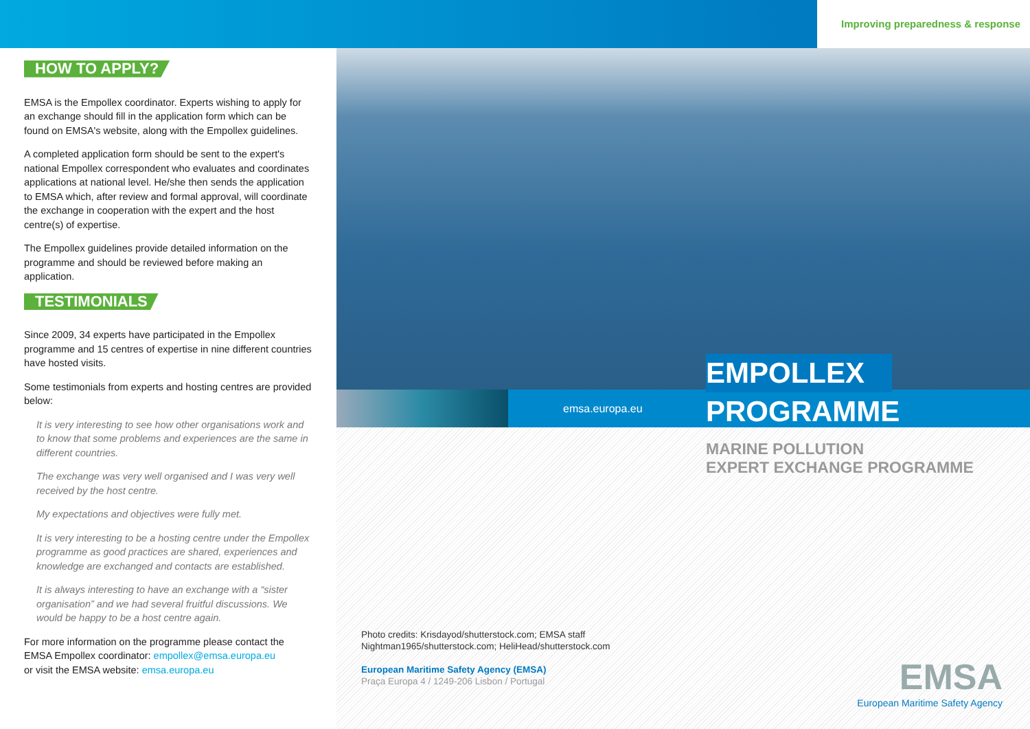Improving preparedness & response
HOW TO APPLY?
EMSA is the Empollex coordinator. Experts wishing to apply for an exchange should fill in the application form which can be found on EMSA's website, along with the Empollex guidelines.
A completed application form should be sent to the expert's national Empollex correspondent who evaluates and coordinates applications at national level. He/she then sends the application to EMSA which, after review and formal approval, will coordinate the exchange in cooperation with the expert and the host centre(s) of expertise.
The Empollex guidelines provide detailed information on the programme and should be reviewed before making an application.
TESTIMONIALS
Since 2009, 34 experts have participated in the Empollex programme and 15 centres of expertise in nine different countries have hosted visits.
Some testimonials from experts and hosting centres are provided below:
It is very interesting to see how other organisations work and to know that some problems and experiences are the same in different countries.
The exchange was very well organised and I was very well received by the host centre.
My expectations and objectives were fully met.
It is very interesting to be a hosting centre under the Empollex programme as good practices are shared, experiences and knowledge are exchanged and contacts are established.
It is always interesting to have an exchange with a “sister organisation” and we had several fruitful discussions. We would be happy to be a host centre again.
For more information on the programme please contact the EMSA Empollex coordinator: empollex@emsa.europa.eu
or visit the EMSA website: emsa.europa.eu
emsa.europa.eu
EMPOLLEX
PROGRAMME
MARINE POLLUTION
EXPERT EXCHANGE PROGRAMME
Photo credits: Krisdayod/shutterstock.com; EMSA staff
Nightman1965/shutterstock.com; HeliHead/shutterstock.com
European Maritime Safety Agency (EMSA)
Praça Europa 4 / 1249-206 Lisbon / Portugal
EMSA
European Maritime Safety Agency